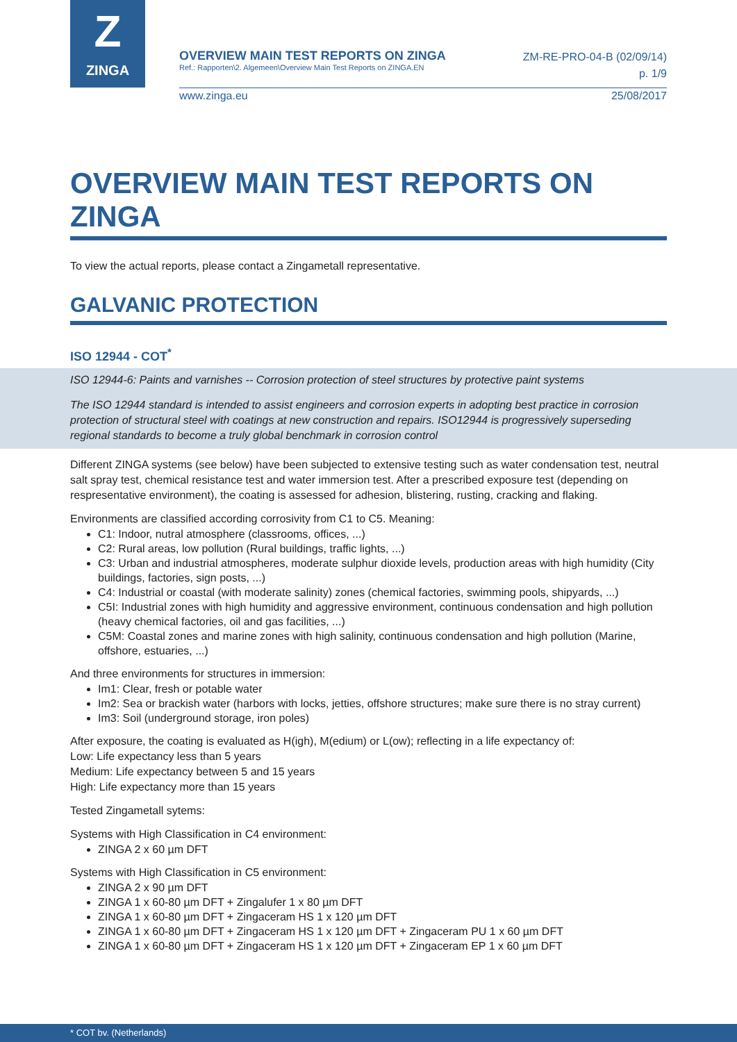Z
ZINGA
OVERVIEW MAIN TEST REPORTS ON ZINGA
Ref.: Rapporten\2. Algemeen\Overview Main Test Reports on ZINGA.EN
ZM-RE-PRO-04-B (02/09/14)
p. 1/9
www.zinga.eu 25/08/2017
OVERVIEW MAIN TEST REPORTS ON ZINGA
To view the actual reports, please contact a Zingametall representative.
GALVANIC PROTECTION
ISO 12944 - COT<sup>*</sup>
ISO 12944-6: Paints and varnishes -- Corrosion protection of steel structures by protective paint systems
The ISO 12944 standard is intended to assist engineers and corrosion experts in adopting best practice in corrosion protection of structural steel with coatings at new construction and repairs. ISO12944 is progressively superseding regional standards to become a truly global benchmark in corrosion control
Different ZINGA systems (see below) have been subjected to extensive testing such as water condensation test, neutral salt spray test, chemical resistance test and water immersion test. After a prescribed exposure test (depending on respresentative environment), the coating is assessed for adhesion, blistering, rusting, cracking and flaking.
Environments are classified according corrosivity from C1 to C5. Meaning:
C1: Indoor, nutral atmosphere (classrooms, offices, ...)
C2: Rural areas, low pollution (Rural buildings, traffic lights, ...)
C3: Urban and industrial atmospheres, moderate sulphur dioxide levels, production areas with high humidity (City buildings, factories, sign posts, ...)
C4: Industrial or coastal (with moderate salinity) zones (chemical factories, swimming pools, shipyards, ...)
C5I: Industrial zones with high humidity and aggressive environment, continuous condensation and high pollution (heavy chemical factories, oil and gas facilities, ...)
C5M: Coastal zones and marine zones with high salinity, continuous condensation and high pollution (Marine, offshore, estuaries, ...)
And three environments for structures in immersion:
Im1: Clear, fresh or potable water
Im2: Sea or brackish water (harbors with locks, jetties, offshore structures; make sure there is no stray current)
Im3: Soil (underground storage, iron poles)
After exposure, the coating is evaluated as H(igh), M(edium) or L(ow); reflecting in a life expectancy of:
Low: Life expectancy less than 5 years
Medium: Life expectancy between 5 and 15 years
High: Life expectancy more than 15 years
Tested Zingametall sytems:
Systems with High Classification in C4 environment:
ZINGA 2 x 60 µm DFT
Systems with High Classification in C5 environment:
ZINGA 2 x 90 µm DFT
ZINGA 1 x 60-80 µm DFT + Zingalufer 1 x 80 µm DFT
ZINGA 1 x 60-80 µm DFT + Zingaceram HS 1 x 120 µm DFT
ZINGA 1 x 60-80 µm DFT + Zingaceram HS 1 x 120 µm DFT + Zingaceram PU 1 x 60 µm DFT
ZINGA 1 x 60-80 µm DFT + Zingaceram HS 1 x 120 µm DFT + Zingaceram EP 1 x 60 µm DFT
* COT bv. (Netherlands)